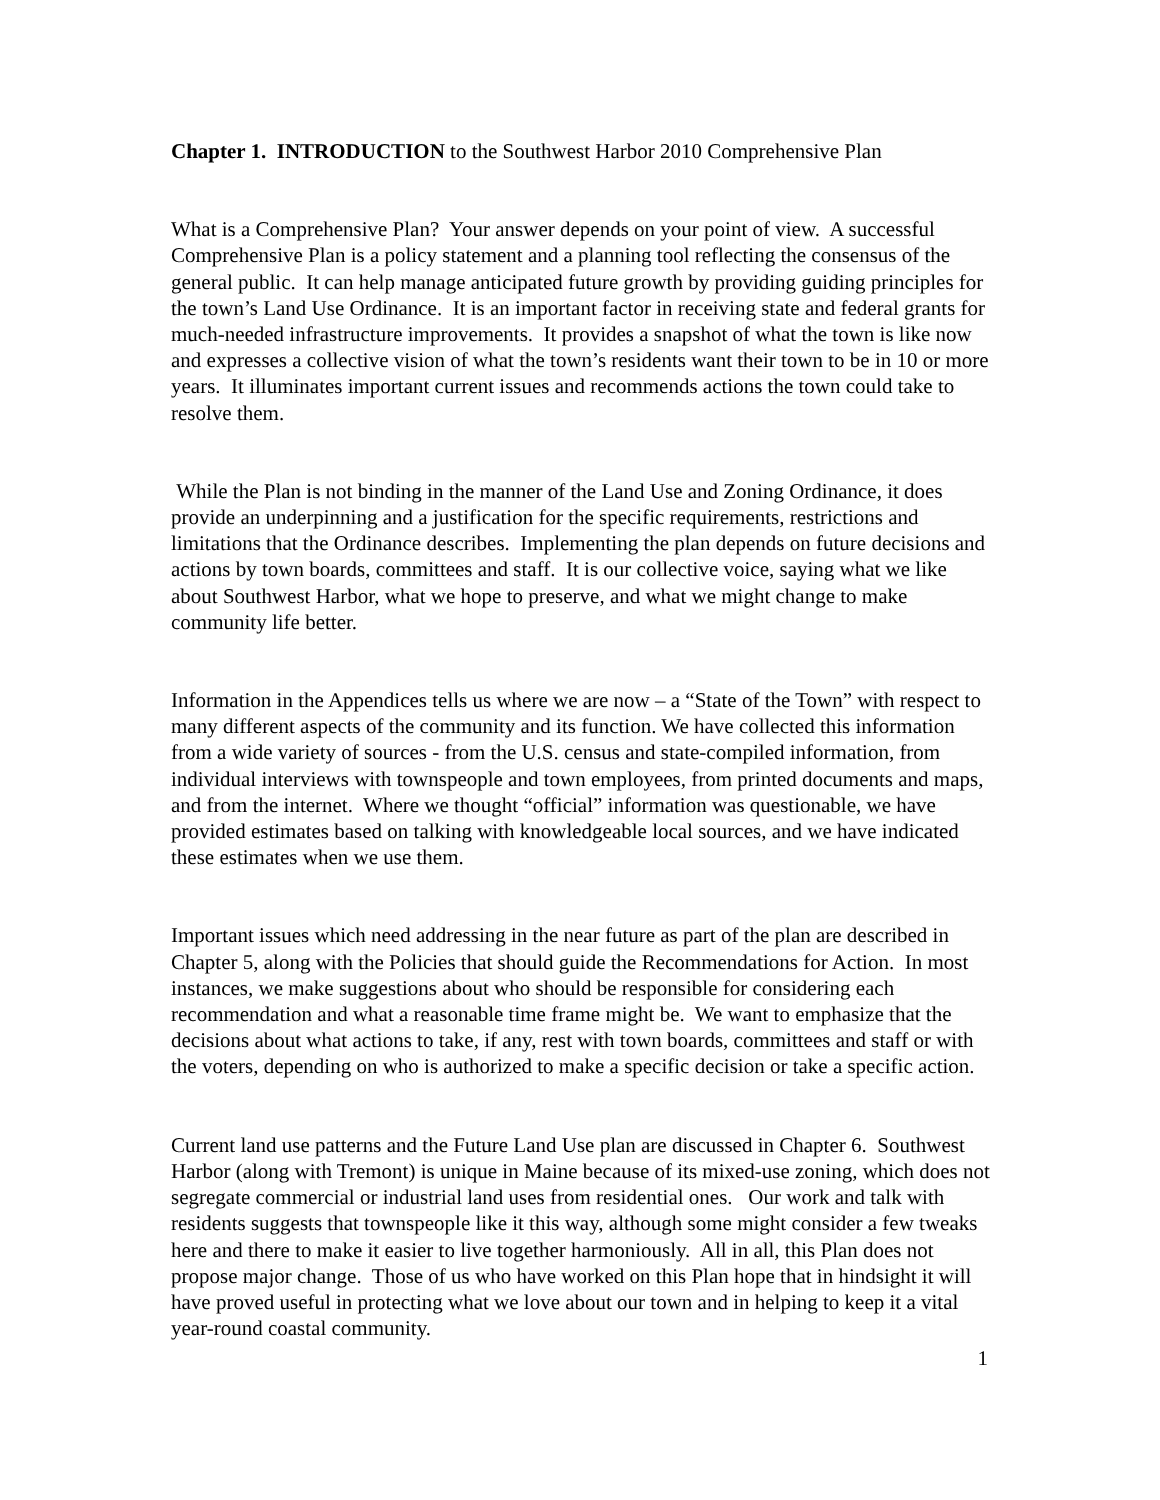Chapter 1. INTRODUCTION to the Southwest Harbor 2010 Comprehensive Plan
What is a Comprehensive Plan? Your answer depends on your point of view. A successful Comprehensive Plan is a policy statement and a planning tool reflecting the consensus of the general public. It can help manage anticipated future growth by providing guiding principles for the town’s Land Use Ordinance. It is an important factor in receiving state and federal grants for much-needed infrastructure improvements. It provides a snapshot of what the town is like now and expresses a collective vision of what the town’s residents want their town to be in 10 or more years. It illuminates important current issues and recommends actions the town could take to resolve them.
While the Plan is not binding in the manner of the Land Use and Zoning Ordinance, it does provide an underpinning and a justification for the specific requirements, restrictions and limitations that the Ordinance describes. Implementing the plan depends on future decisions and actions by town boards, committees and staff. It is our collective voice, saying what we like about Southwest Harbor, what we hope to preserve, and what we might change to make community life better.
Information in the Appendices tells us where we are now – a “State of the Town” with respect to many different aspects of the community and its function. We have collected this information from a wide variety of sources - from the U.S. census and state-compiled information, from individual interviews with townspeople and town employees, from printed documents and maps, and from the internet. Where we thought “official” information was questionable, we have provided estimates based on talking with knowledgeable local sources, and we have indicated these estimates when we use them.
Important issues which need addressing in the near future as part of the plan are described in Chapter 5, along with the Policies that should guide the Recommendations for Action. In most instances, we make suggestions about who should be responsible for considering each recommendation and what a reasonable time frame might be. We want to emphasize that the decisions about what actions to take, if any, rest with town boards, committees and staff or with the voters, depending on who is authorized to make a specific decision or take a specific action.
Current land use patterns and the Future Land Use plan are discussed in Chapter 6. Southwest Harbor (along with Tremont) is unique in Maine because of its mixed-use zoning, which does not segregate commercial or industrial land uses from residential ones. Our work and talk with residents suggests that townspeople like it this way, although some might consider a few tweaks here and there to make it easier to live together harmoniously. All in all, this Plan does not propose major change. Those of us who have worked on this Plan hope that in hindsight it will have proved useful in protecting what we love about our town and in helping to keep it a vital year-round coastal community.
1